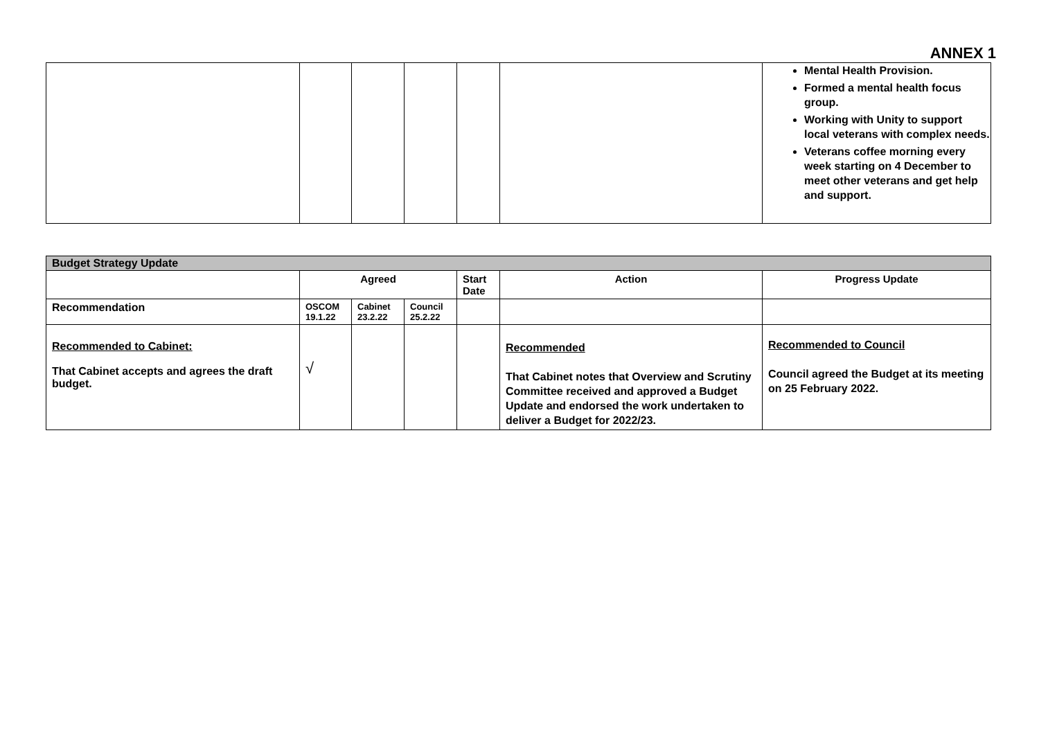ANNEX 1
| | | | | | | Mental Health Provision. Formed a mental health focus group. Working with Unity to support local veterans with complex needs. Veterans coffee morning every week starting on 4 December to meet other veterans and get help and support. |
| Budget Strategy Update | | | | | | |
| | Agreed | | | Start Date | Action | Progress Update |
| Recommendation | OSCOM 19.1.22 | Cabinet 23.2.22 | Council 25.2.22 | | | |
| Recommended to Cabinet: That Cabinet accepts and agrees the draft budget. | √ | | | | Recommended That Cabinet notes that Overview and Scrutiny Committee received and approved a Budget Update and endorsed the work undertaken to deliver a Budget for 2022/23. | Recommended to Council Council agreed the Budget at its meeting on 25 February 2022. |